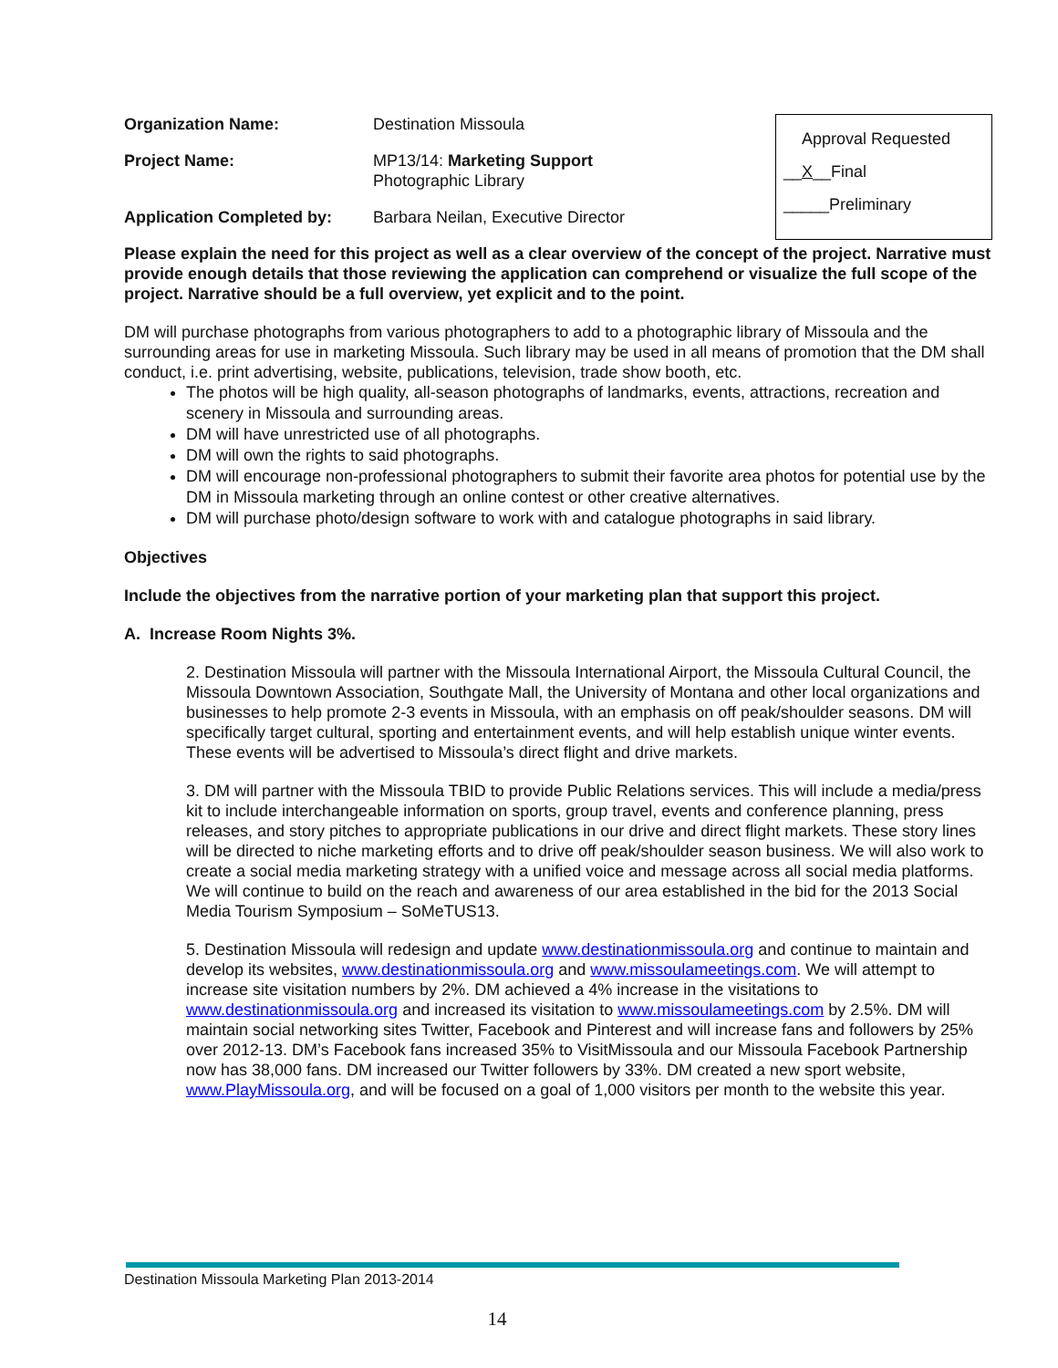Organization Name: Destination Missoula
Project Name: MP13/14: Marketing Support
Photographic Library
Application Completed by: Barbara Neilan, Executive Director
Approval Requested
__X__Final
_____Preliminary
Please explain the need for this project as well as a clear overview of the concept of the project. Narrative must provide enough details that those reviewing the application can comprehend or visualize the full scope of the project. Narrative should be a full overview, yet explicit and to the point.
DM will purchase photographs from various photographers to add to a photographic library of Missoula and the surrounding areas for use in marketing Missoula. Such library may be used in all means of promotion that the DM shall conduct, i.e. print advertising, website, publications, television, trade show booth, etc.
The photos will be high quality, all-season photographs of landmarks, events, attractions, recreation and scenery in Missoula and surrounding areas.
DM will have unrestricted use of all photographs.
DM will own the rights to said photographs.
DM will encourage non-professional photographers to submit their favorite area photos for potential use by the DM in Missoula marketing through an online contest or other creative alternatives.
DM will purchase photo/design software to work with and catalogue photographs in said library.
Objectives
Include the objectives from the narrative portion of your marketing plan that support this project.
A. Increase Room Nights 3%.
2. Destination Missoula will partner with the Missoula International Airport, the Missoula Cultural Council, the Missoula Downtown Association, Southgate Mall, the University of Montana and other local organizations and businesses to help promote 2-3 events in Missoula, with an emphasis on off peak/shoulder seasons. DM will specifically target cultural, sporting and entertainment events, and will help establish unique winter events. These events will be advertised to Missoula’s direct flight and drive markets.
3. DM will partner with the Missoula TBID to provide Public Relations services. This will include a media/press kit to include interchangeable information on sports, group travel, events and conference planning, press releases, and story pitches to appropriate publications in our drive and direct flight markets. These story lines will be directed to niche marketing efforts and to drive off peak/shoulder season business. We will also work to create a social media marketing strategy with a unified voice and message across all social media platforms. We will continue to build on the reach and awareness of our area established in the bid for the 2013 Social Media Tourism Symposium – SoMeTUS13.
5. Destination Missoula will redesign and update www.destinationmissoula.org and continue to maintain and develop its websites, www.destinationmissoula.org and www.missoulameetings.com. We will attempt to increase site visitation numbers by 2%. DM achieved a 4% increase in the visitations to www.destinationmissoula.org and increased its visitation to www.missoulameetings.com by 2.5%. DM will maintain social networking sites Twitter, Facebook and Pinterest and will increase fans and followers by 25% over 2012-13. DM’s Facebook fans increased 35% to VisitMissoula and our Missoula Facebook Partnership now has 38,000 fans. DM increased our Twitter followers by 33%. DM created a new sport website, www.PlayMissoula.org, and will be focused on a goal of 1,000 visitors per month to the website this year.
Destination Missoula Marketing Plan 2013-2014
14